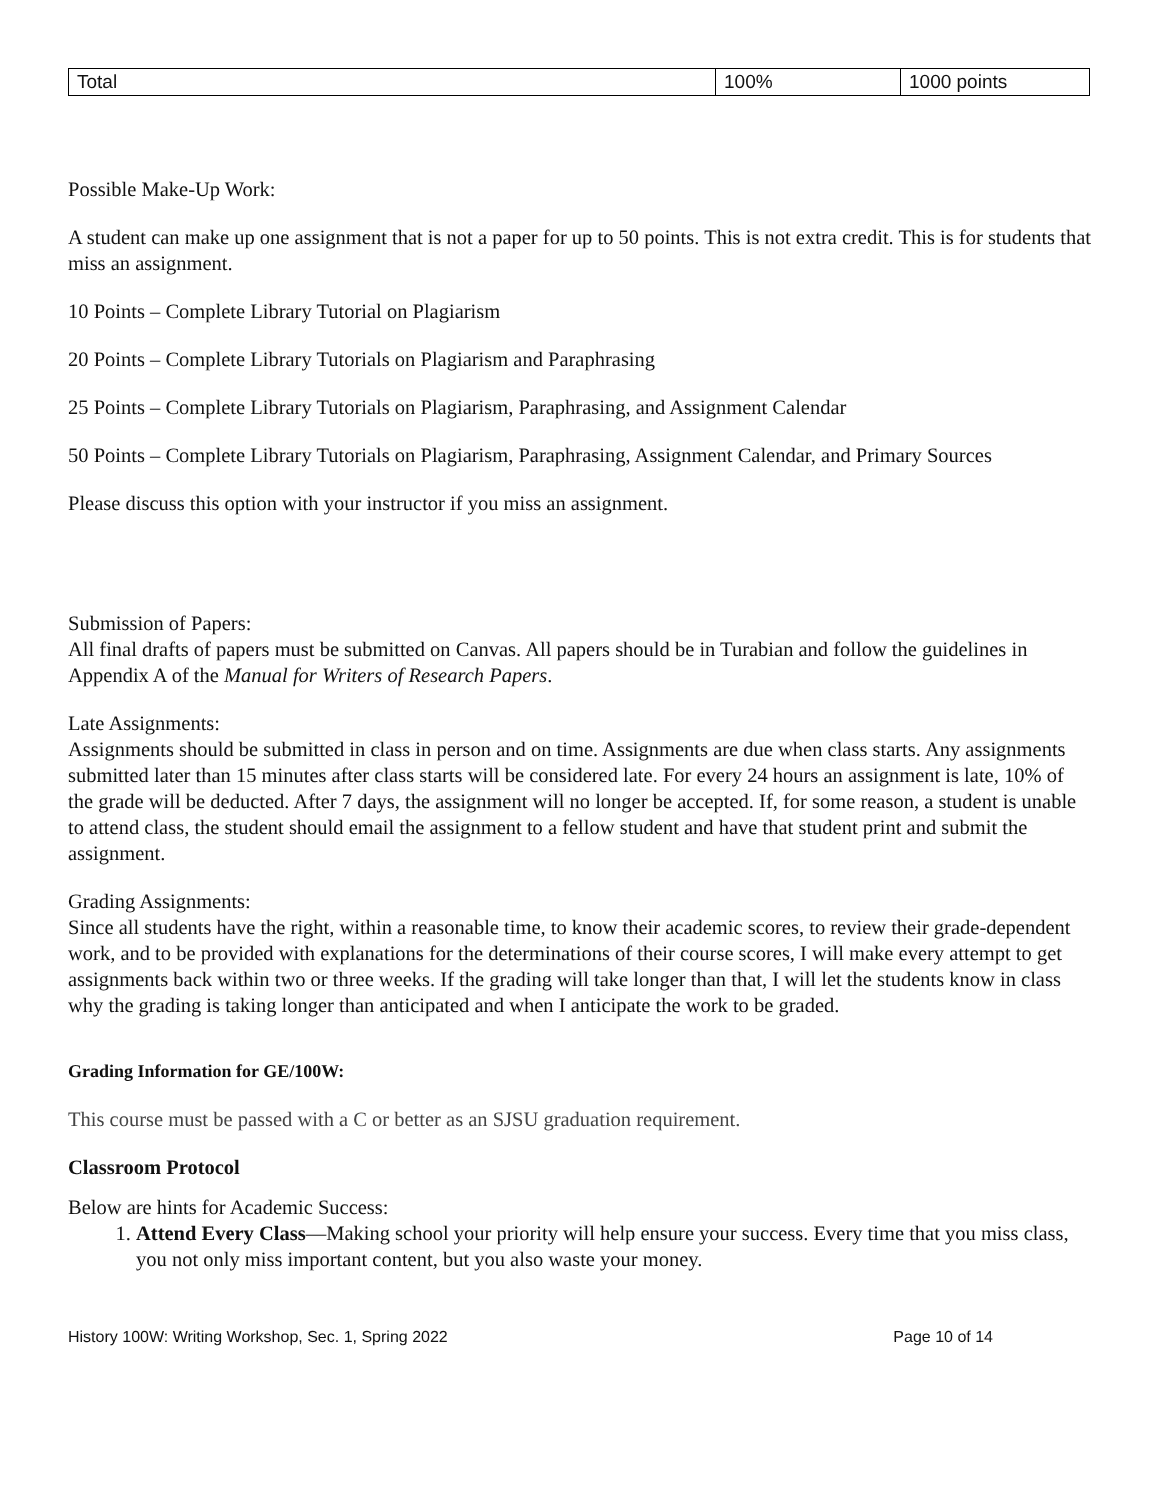| Total | 100% | 1000 points |
Possible Make-Up Work:
A student can make up one assignment that is not a paper for up to 50 points. This is not extra credit. This is for students that miss an assignment.
10 Points – Complete Library Tutorial on Plagiarism
20 Points – Complete Library Tutorials on Plagiarism and Paraphrasing
25 Points – Complete Library Tutorials on Plagiarism, Paraphrasing, and Assignment Calendar
50 Points – Complete Library Tutorials on Plagiarism, Paraphrasing, Assignment Calendar, and Primary Sources
Please discuss this option with your instructor if you miss an assignment.
Submission of Papers:
All final drafts of papers must be submitted on Canvas. All papers should be in Turabian and follow the guidelines in Appendix A of the Manual for Writers of Research Papers.
Late Assignments:
Assignments should be submitted in class in person and on time. Assignments are due when class starts. Any assignments submitted later than 15 minutes after class starts will be considered late. For every 24 hours an assignment is late, 10% of the grade will be deducted. After 7 days, the assignment will no longer be accepted. If, for some reason, a student is unable to attend class, the student should email the assignment to a fellow student and have that student print and submit the assignment.
Grading Assignments:
Since all students have the right, within a reasonable time, to know their academic scores, to review their grade-dependent work, and to be provided with explanations for the determinations of their course scores, I will make every attempt to get assignments back within two or three weeks. If the grading will take longer than that, I will let the students know in class why the grading is taking longer than anticipated and when I anticipate the work to be graded.
Grading Information for GE/100W:
This course must be passed with a C or better as an SJSU graduation requirement.
Classroom Protocol
Below are hints for Academic Success:
1. Attend Every Class—Making school your priority will help ensure your success. Every time that you miss class, you not only miss important content, but you also waste your money.
History 100W: Writing Workshop, Sec. 1, Spring 2022 Page 10 of 14